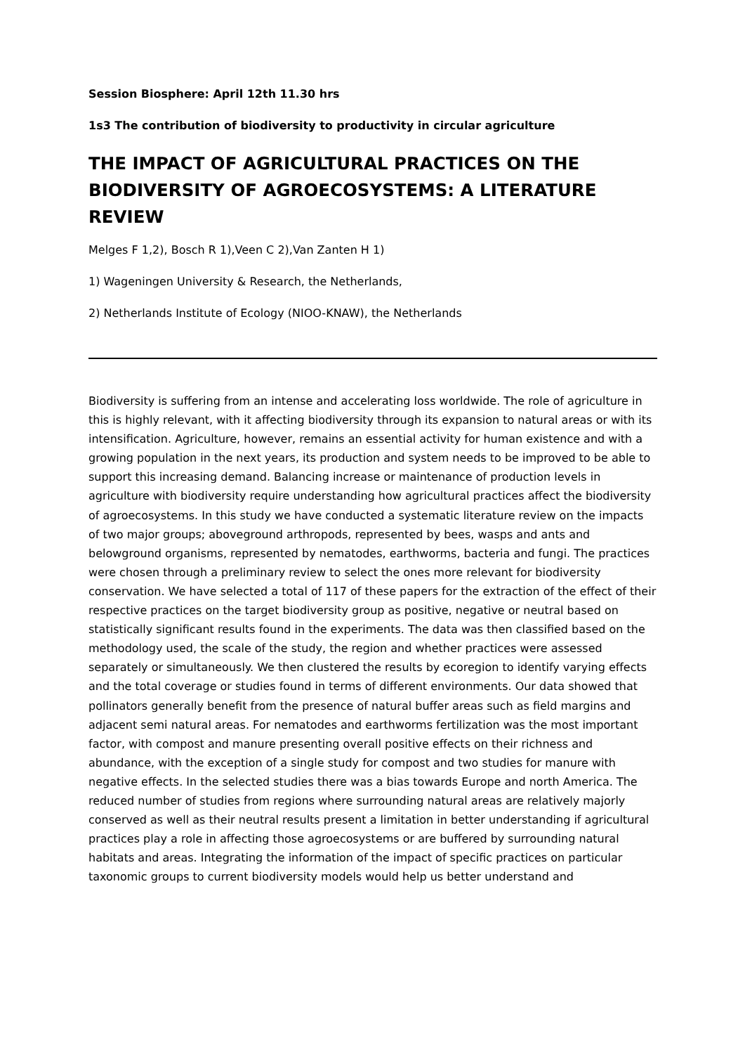Session Biosphere: April 12th 11.30 hrs
1s3 The contribution of biodiversity to productivity in circular agriculture
THE IMPACT OF AGRICULTURAL PRACTICES ON THE BIODIVERSITY OF AGROECOSYSTEMS: A LITERATURE REVIEW
Melges F 1,2), Bosch R 1),Veen C 2),Van Zanten H 1)
1) Wageningen University & Research, the Netherlands,
2) Netherlands Institute of Ecology (NIOO-KNAW), the Netherlands
Biodiversity is suffering from an intense and accelerating loss worldwide. The role of agriculture in this is highly relevant, with it affecting biodiversity through its expansion to natural areas or with its intensification. Agriculture, however, remains an essential activity for human existence and with a growing population in the next years, its production and system needs to be improved to be able to support this increasing demand. Balancing increase or maintenance of production levels in agriculture with biodiversity require understanding how agricultural practices affect the biodiversity of agroecosystems. In this study we have conducted a systematic literature review on the impacts of two major groups; aboveground arthropods, represented by bees, wasps and ants and belowground organisms, represented by nematodes, earthworms, bacteria and fungi. The practices were chosen through a preliminary review to select the ones more relevant for biodiversity conservation. We have selected a total of 117 of these papers for the extraction of the effect of their respective practices on the target biodiversity group as positive, negative or neutral based on statistically significant results found in the experiments. The data was then classified based on the methodology used, the scale of the study, the region and whether practices were assessed separately or simultaneously. We then clustered the results by ecoregion to identify varying effects and the total coverage or studies found in terms of different environments. Our data showed that pollinators generally benefit from the presence of natural buffer areas such as field margins and adjacent semi natural areas. For nematodes and earthworms fertilization was the most important factor, with compost and manure presenting overall positive effects on their richness and abundance, with the exception of a single study for compost and two studies for manure with negative effects. In the selected studies there was a bias towards Europe and north America. The reduced number of studies from regions where surrounding natural areas are relatively majorly conserved as well as their neutral results present a limitation in better understanding if agricultural practices play a role in affecting those agroecosystems or are buffered by surrounding natural habitats and areas. Integrating the information of the impact of specific practices on particular taxonomic groups to current biodiversity models would help us better understand and